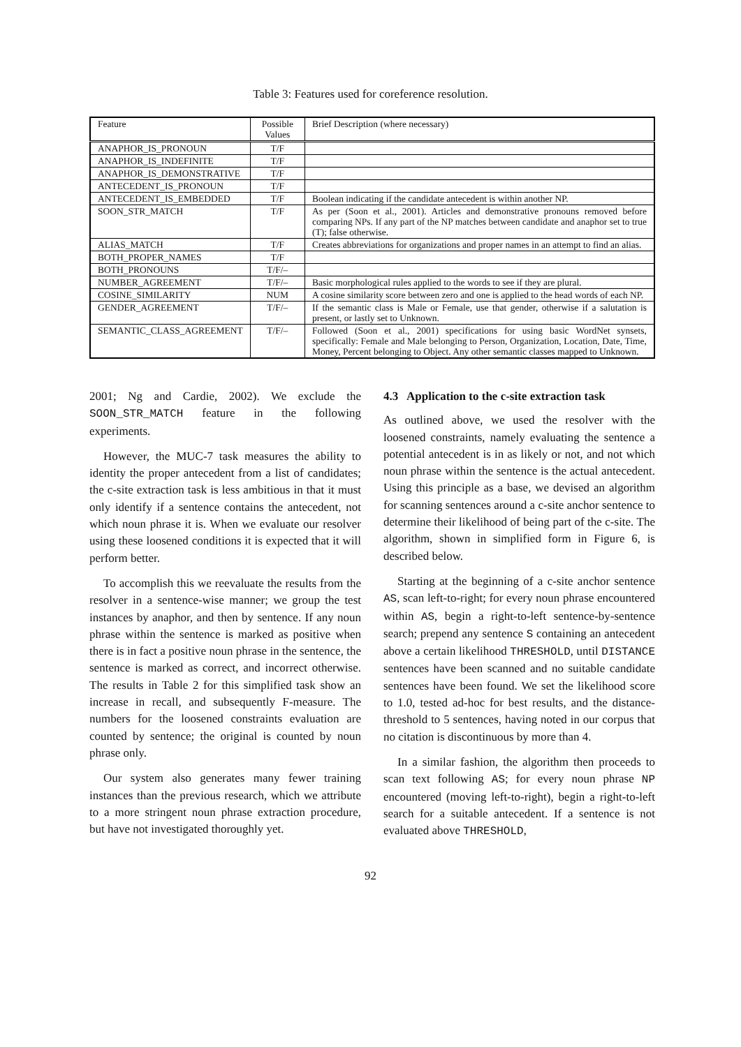Table 3: Features used for coreference resolution.
| Feature | Possible Values | Brief Description (where necessary) |
| --- | --- | --- |
| ANAPHOR_IS_PRONOUN | T/F | |
| ANAPHOR_IS_INDEFINITE | T/F | |
| ANAPHOR_IS_DEMONSTRATIVE | T/F | |
| ANTECEDENT_IS_PRONOUN | T/F | |
| ANTECEDENT_IS_EMBEDDED | T/F | Boolean indicating if the candidate antecedent is within another NP. |
| SOON_STR_MATCH | T/F | As per (Soon et al., 2001). Articles and demonstrative pronouns removed before comparing NPs. If any part of the NP matches between candidate and anaphor set to true (T); false otherwise. |
| ALIAS_MATCH | T/F | Creates abbreviations for organizations and proper names in an attempt to find an alias. |
| BOTH_PROPER_NAMES | T/F | |
| BOTH_PRONOUNS | T/F/– | |
| NUMBER_AGREEMENT | T/F/– | Basic morphological rules applied to the words to see if they are plural. |
| COSINE_SIMILARITY | NUM | A cosine similarity score between zero and one is applied to the head words of each NP. |
| GENDER_AGREEMENT | T/F/– | If the semantic class is Male or Female, use that gender, otherwise if a salutation is present, or lastly set to Unknown. |
| SEMANTIC_CLASS_AGREEMENT | T/F/– | Followed (Soon et al., 2001) specifications for using basic WordNet synsets, specifically: Female and Male belonging to Person, Organization, Location, Date, Time, Money, Percent belonging to Object. Any other semantic classes mapped to Unknown. |
2001; Ng and Cardie, 2002). We exclude the SOON_STR_MATCH feature in the following experiments.
However, the MUC-7 task measures the ability to identity the proper antecedent from a list of candidates; the c-site extraction task is less ambitious in that it must only identify if a sentence contains the antecedent, not which noun phrase it is. When we evaluate our resolver using these loosened conditions it is expected that it will perform better.
To accomplish this we reevaluate the results from the resolver in a sentence-wise manner; we group the test instances by anaphor, and then by sentence. If any noun phrase within the sentence is marked as positive when there is in fact a positive noun phrase in the sentence, the sentence is marked as correct, and incorrect otherwise. The results in Table 2 for this simplified task show an increase in recall, and subsequently F-measure. The numbers for the loosened constraints evaluation are counted by sentence; the original is counted by noun phrase only.
Our system also generates many fewer training instances than the previous research, which we attribute to a more stringent noun phrase extraction procedure, but have not investigated thoroughly yet.
4.3 Application to the c-site extraction task
As outlined above, we used the resolver with the loosened constraints, namely evaluating the sentence a potential antecedent is in as likely or not, and not which noun phrase within the sentence is the actual antecedent. Using this principle as a base, we devised an algorithm for scanning sentences around a c-site anchor sentence to determine their likelihood of being part of the c-site. The algorithm, shown in simplified form in Figure 6, is described below.
Starting at the beginning of a c-site anchor sentence AS, scan left-to-right; for every noun phrase encountered within AS, begin a right-to-left sentence-by-sentence search; prepend any sentence S containing an antecedent above a certain likelihood THRESHOLD, until DISTANCE sentences have been scanned and no suitable candidate sentences have been found. We set the likelihood score to 1.0, tested ad-hoc for best results, and the distance-threshold to 5 sentences, having noted in our corpus that no citation is discontinuous by more than 4.
In a similar fashion, the algorithm then proceeds to scan text following AS; for every noun phrase NP encountered (moving left-to-right), begin a right-to-left search for a suitable antecedent. If a sentence is not evaluated above THRESHOLD,
92